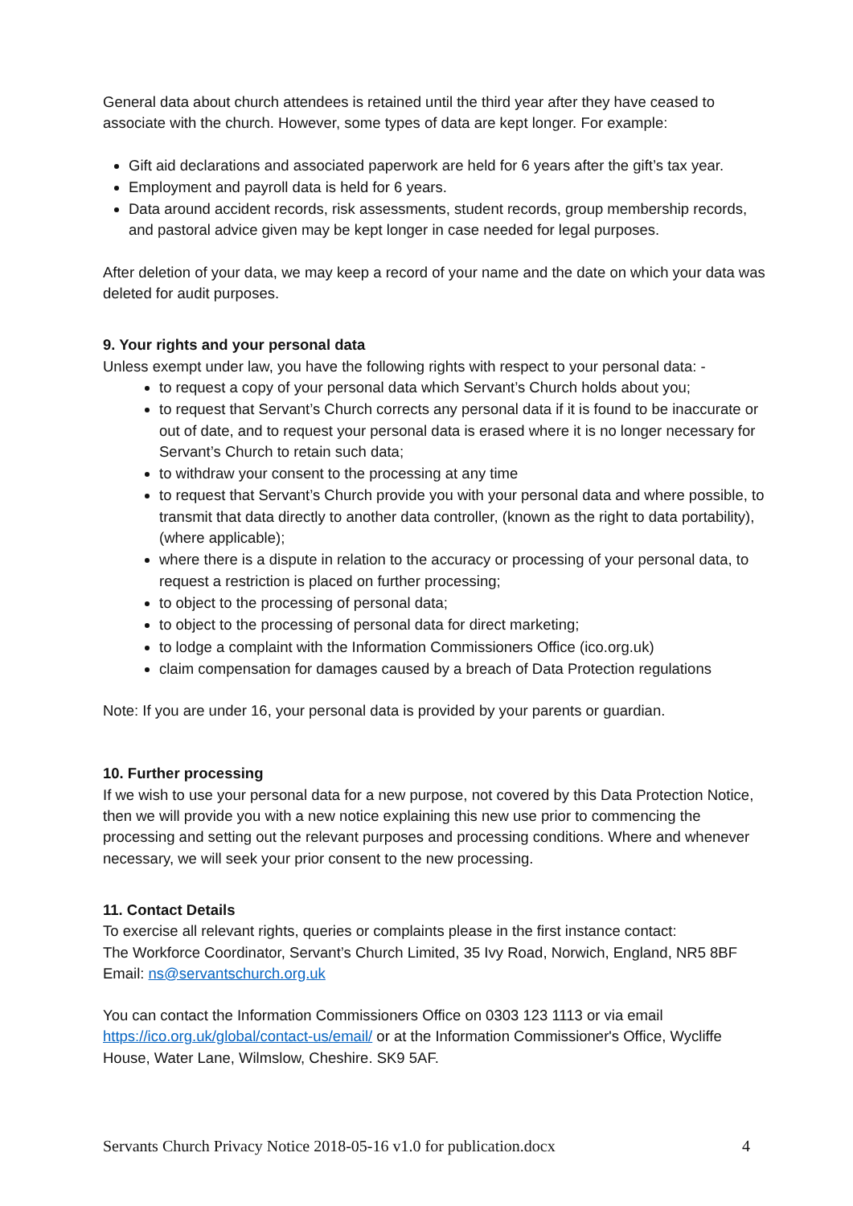General data about church attendees is retained until the third year after they have ceased to associate with the church. However, some types of data are kept longer. For example:
Gift aid declarations and associated paperwork are held for 6 years after the gift’s tax year.
Employment and payroll data is held for 6 years.
Data around accident records, risk assessments, student records, group membership records, and pastoral advice given may be kept longer in case needed for legal purposes.
After deletion of your data, we may keep a record of your name and the date on which your data was deleted for audit purposes.
9. Your rights and your personal data
Unless exempt under law, you have the following rights with respect to your personal data: -
to request a copy of your personal data which Servant’s Church holds about you;
to request that Servant’s Church corrects any personal data if it is found to be inaccurate or out of date, and to request your personal data is erased where it is no longer necessary for Servant’s Church to retain such data;
to withdraw your consent to the processing at any time
to request that Servant’s Church provide you with your personal data and where possible, to transmit that data directly to another data controller, (known as the right to data portability), (where applicable);
where there is a dispute in relation to the accuracy or processing of your personal data, to request a restriction is placed on further processing;
to object to the processing of personal data;
to object to the processing of personal data for direct marketing;
to lodge a complaint with the Information Commissioners Office (ico.org.uk)
claim compensation for damages caused by a breach of Data Protection regulations
Note: If you are under 16, your personal data is provided by your parents or guardian.
10. Further processing
If we wish to use your personal data for a new purpose, not covered by this Data Protection Notice, then we will provide you with a new notice explaining this new use prior to commencing the processing and setting out the relevant purposes and processing conditions. Where and whenever necessary, we will seek your prior consent to the new processing.
11. Contact Details
To exercise all relevant rights, queries or complaints please in the first instance contact:
The Workforce Coordinator, Servant’s Church Limited, 35 Ivy Road, Norwich, England, NR5 8BF
Email: ns@servantschurch.org.uk
You can contact the Information Commissioners Office on 0303 123 1113 or via email https://ico.org.uk/global/contact-us/email/ or at the Information Commissioner's Office, Wycliffe House, Water Lane, Wilmslow, Cheshire. SK9 5AF.
Servants Church Privacy Notice 2018-05-16 v1.0 for publication.docx 4